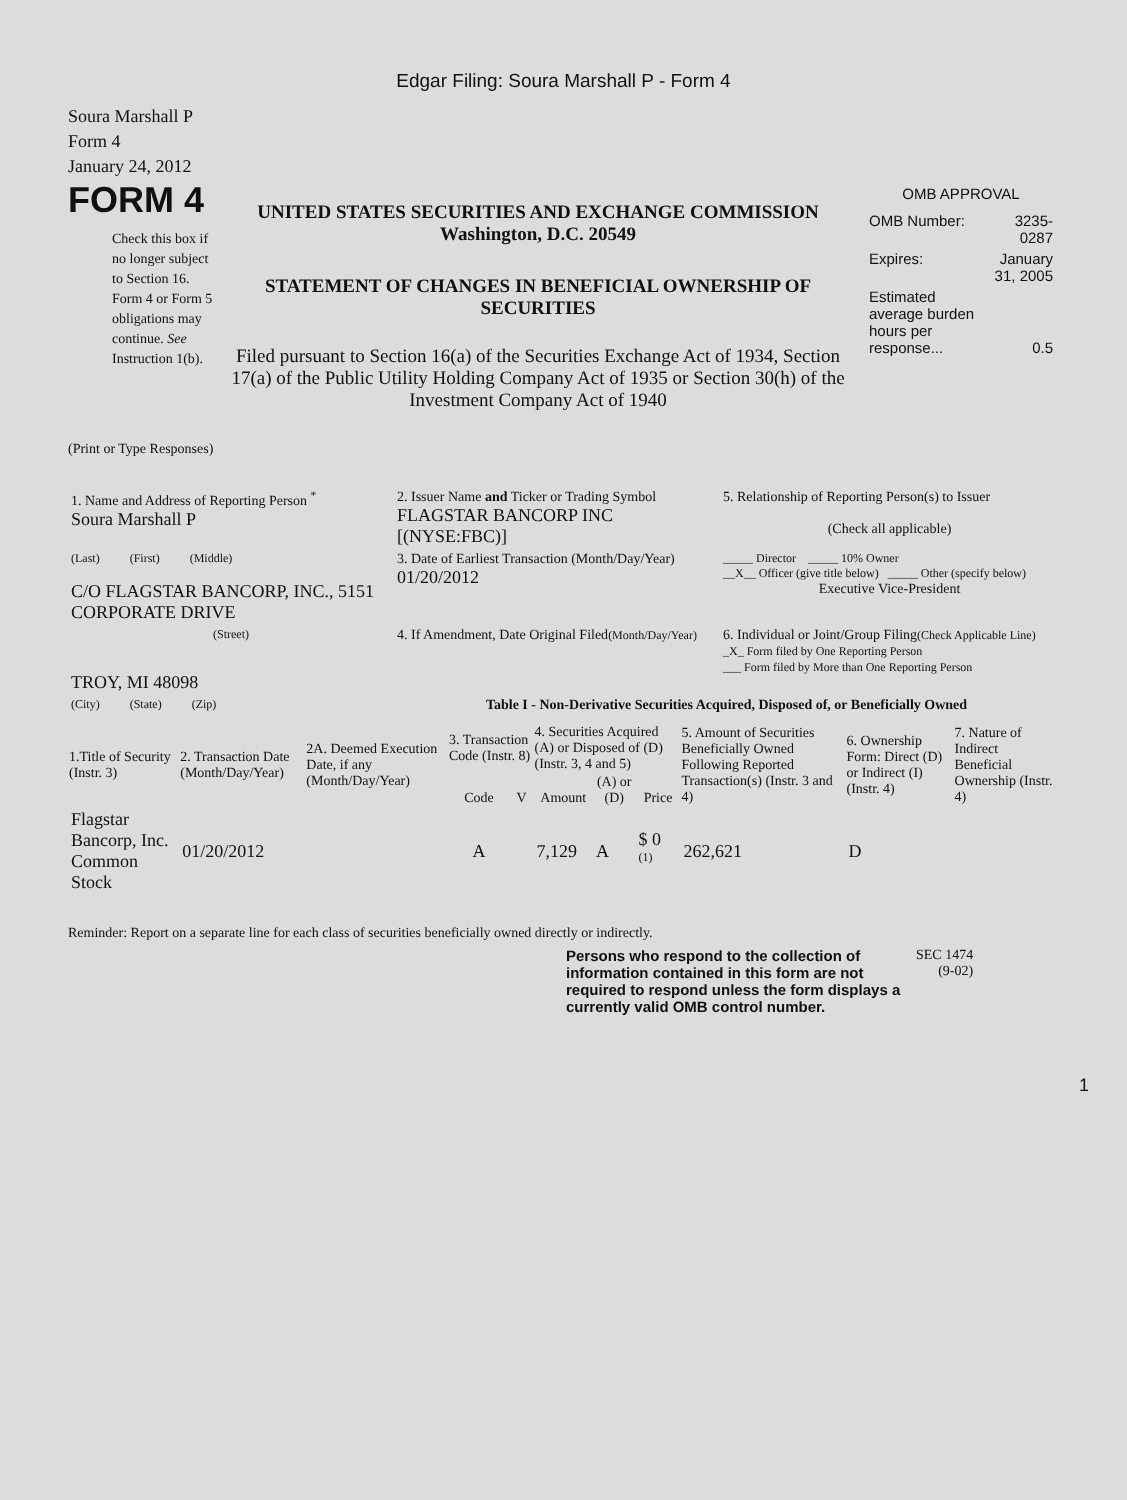Edgar Filing: Soura Marshall P - Form 4
Soura Marshall P
Form 4
January 24, 2012
FORM 4
Check this box if no longer subject to Section 16. Form 4 or Form 5 obligations may continue. See Instruction 1(b).
UNITED STATES SECURITIES AND EXCHANGE COMMISSION
Washington, D.C. 20549
STATEMENT OF CHANGES IN BENEFICIAL OWNERSHIP OF SECURITIES
Filed pursuant to Section 16(a) of the Securities Exchange Act of 1934, Section 17(a) of the Public Utility Holding Company Act of 1935 or Section 30(h) of the Investment Company Act of 1940
OMB APPROVAL
| OMB Number: | 3235-0287 |
| Expires: | January 31, 2005 |
| Estimated average burden hours per response... | 0.5 |
(Print or Type Responses)
| 1. Name and Address of Reporting Person <sup>*</sup> Soura Marshall P | 2. Issuer Name and Ticker or Trading Symbol FLAGSTAR BANCORP INC [(NYSE:FBC)] | 5. Relationship of Reporting Person(s) to Issuer (Check all applicable) |
| (Last) (First) (Middle) C/O FLAGSTAR BANCORP, INC., 5151 CORPORATE DRIVE | 3. Date of Earliest Transaction (Month/Day/Year) 01/20/2012 | _____ Director _____ 10% Owner __X__ Officer (give title below) _____ Other (specify below) Executive Vice-President |
| (Street) TROY, MI 48098 | 4. If Amendment, Date Original Filed (Month/Day/Year) | 6. Individual or Joint/Group Filing (Check Applicable Line) _X_ Form filed by One Reporting Person ___ Form filed by More than One Reporting Person |
| (City) (State) (Zip) | Table I - Non-Derivative Securities Acquired, Disposed of, or Beneficially Owned | |
| 1.Title of Security (Instr. 3) | 2. Transaction Date (Month/Day/Year) | 2A. Deemed Execution Date, if any (Month/Day/Year) | 3. Transaction Code (Instr. 8) | | 4. Securities Acquired (A) or Disposed of (D) (Instr. 3, 4 and 5) | | | 5. Amount of Securities Beneficially Owned Following Reported Transaction(s) (Instr. 3 and 4) | 6. Ownership Form: Direct (D) or Indirect (I) (Instr. 4) | 7. Nature of Indirect Beneficial Ownership (Instr. 4) |
| --- | --- | --- | --- | --- | --- | --- | --- | --- | --- | --- |
| | | | Code | V | Amount | (A) or (D) | Price | | | |
| Flagstar Bancorp, Inc. Common Stock | 01/20/2012 | | A | | 7,129 | A | $ 0 <sup>(1)</sup> | 262,621 | D | |
Reminder: Report on a separate line for each class of securities beneficially owned directly or indirectly.
Persons who respond to the collection of information contained in this form are not required to respond unless the form displays a currently valid OMB control number.
SEC 1474
(9-02)
1